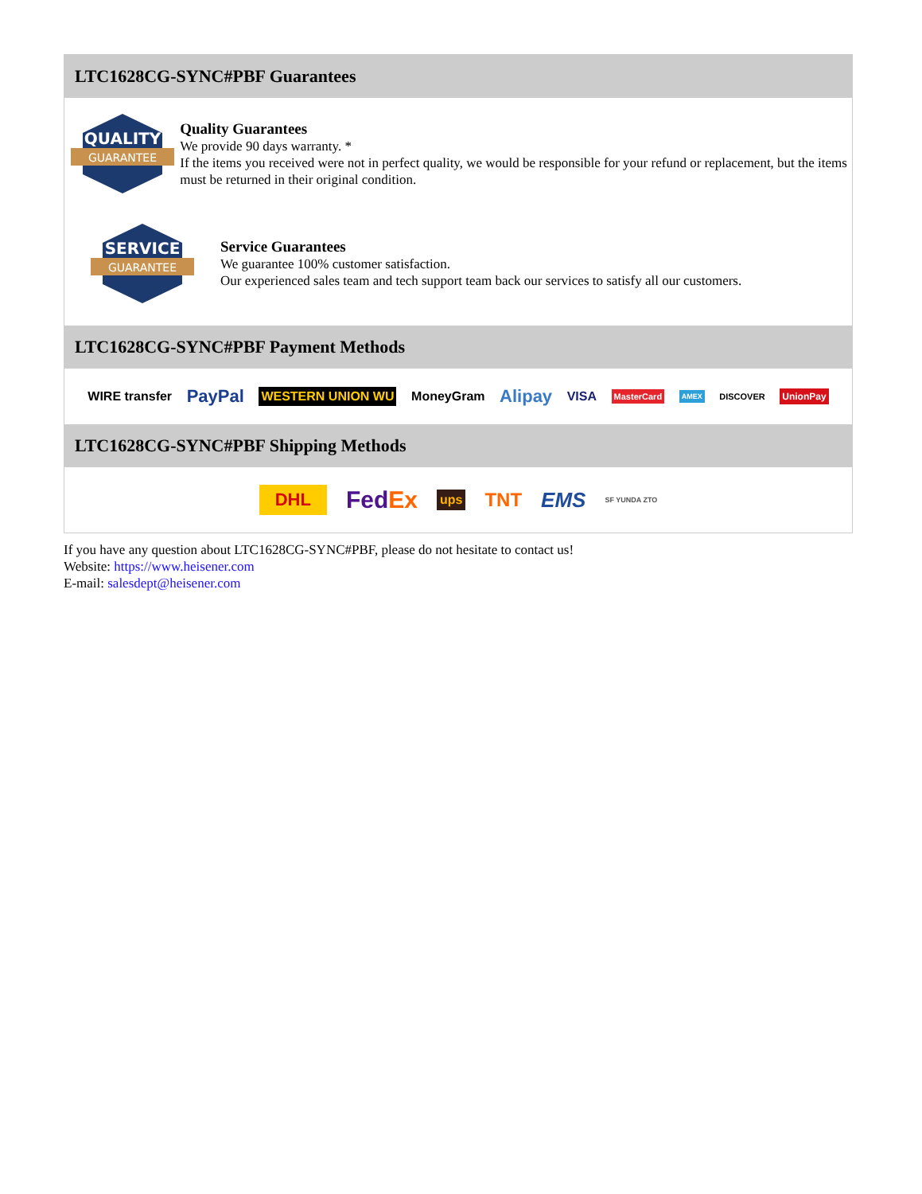LTC1628CG-SYNC#PBF Guarantees
QUALITY
GUARANTEE
Quality Guarantees
We provide 90 days warranty. *
If the items you received were not in perfect quality, we would be responsible for your refund or replacement, but the items must be returned in their original condition.
SERVICE
GUARANTEE
Service Guarantees
We guarantee 100% customer satisfaction.
Our experienced sales team and tech support team back our services to satisfy all our customers.
LTC1628CG-SYNC#PBF Payment Methods
WIRE transfer PayPal WESTERN UNION WU MoneyGram Alipay VISA MasterCard AMEX DISCOVER UnionPay
LTC1628CG-SYNC#PBF Shipping Methods
DHL FedEx ups TNT EMS SF YUNDA ZTO
If you have any question about LTC1628CG-SYNC#PBF, please do not hesitate to contact us!
Website: https://www.heisener.com
E-mail: salesdept@heisener.com